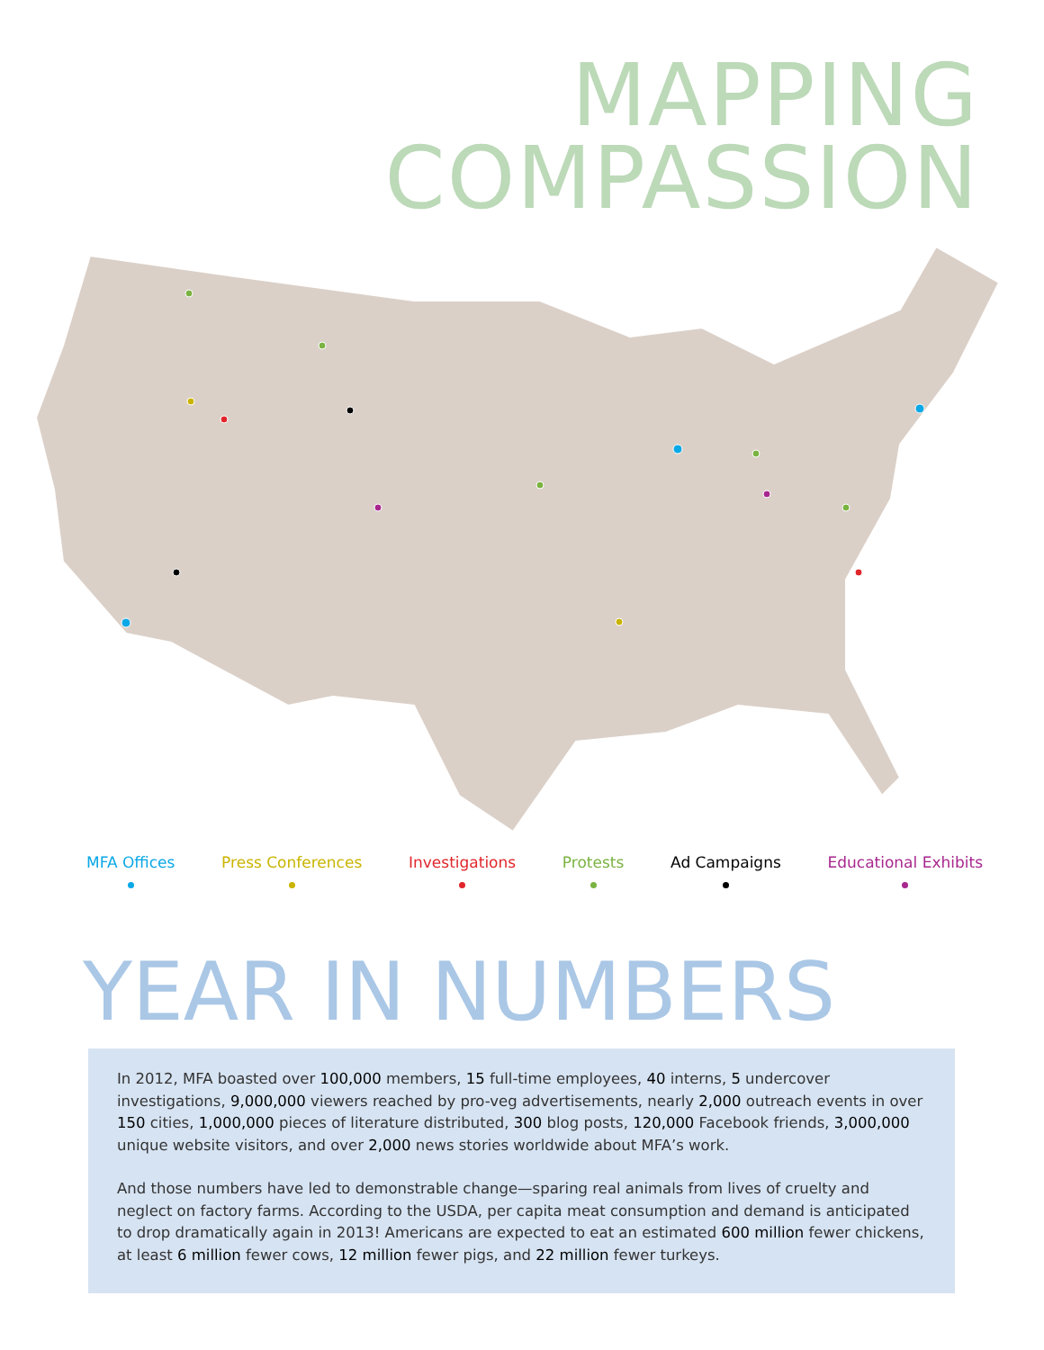MAPPING
COMPASSION
MFA Offices Press Conferences Investigations Protests Ad Campaigns Educational Exhibits
YEAR IN NUMBERS
In 2012, MFA boasted over 100,000 members, 15 full-time employees, 40 interns, 5 undercover investigations, 9,000,000 viewers reached by pro-veg advertisements, nearly 2,000 outreach events in over 150 cities, 1,000,000 pieces of literature distributed, 300 blog posts, 120,000 Facebook friends, 3,000,000 unique website visitors, and over 2,000 news stories worldwide about MFA’s work.
And those numbers have led to demonstrable change—sparing real animals from lives of cruelty and neglect on factory farms. According to the USDA, per capita meat consumption and demand is anticipated to drop dramatically again in 2013! Americans are expected to eat an estimated 600 million fewer chickens, at least 6 million fewer cows, 12 million fewer pigs, and 22 million fewer turkeys.